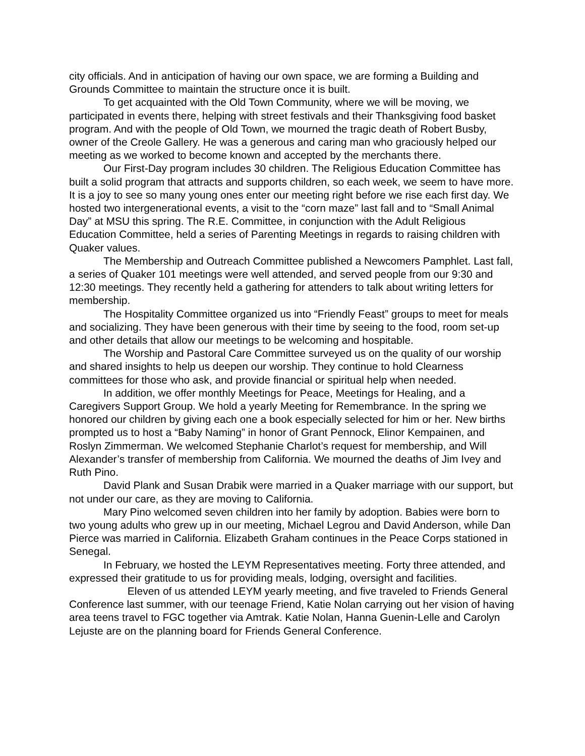city officials. And in anticipation of having our own space, we are forming a Building and Grounds Committee to maintain the structure once it is built.
To get acquainted with the Old Town Community, where we will be moving, we participated in events there, helping with street festivals and their Thanksgiving food basket program. And with the people of Old Town, we mourned the tragic death of Robert Busby, owner of the Creole Gallery. He was a generous and caring man who graciously helped our meeting as we worked to become known and accepted by the merchants there.
Our First-Day program includes 30 children. The Religious Education Committee has built a solid program that attracts and supports children, so each week, we seem to have more. It is a joy to see so many young ones enter our meeting right before we rise each first day. We hosted two intergenerational events, a visit to the “corn maze” last fall and to “Small Animal Day” at MSU this spring. The R.E. Committee, in conjunction with the Adult Religious Education Committee, held a series of Parenting Meetings in regards to raising children with Quaker values.
The Membership and Outreach Committee published a Newcomers Pamphlet. Last fall, a series of Quaker 101 meetings were well attended, and served people from our 9:30 and 12:30 meetings. They recently held a gathering for attenders to talk about writing letters for membership.
The Hospitality Committee organized us into “Friendly Feast” groups to meet for meals and socializing. They have been generous with their time by seeing to the food, room set-up and other details that allow our meetings to be welcoming and hospitable.
The Worship and Pastoral Care Committee surveyed us on the quality of our worship and shared insights to help us deepen our worship. They continue to hold Clearness committees for those who ask, and provide financial or spiritual help when needed.
In addition, we offer monthly Meetings for Peace, Meetings for Healing, and a Caregivers Support Group. We hold a yearly Meeting for Remembrance. In the spring we honored our children by giving each one a book especially selected for him or her. New births prompted us to host a “Baby Naming” in honor of Grant Pennock, Elinor Kempainen, and Roslyn Zimmerman. We welcomed Stephanie Charlot’s request for membership, and Will Alexander’s transfer of membership from California. We mourned the deaths of Jim Ivey and Ruth Pino.
David Plank and Susan Drabik were married in a Quaker marriage with our support, but not under our care, as they are moving to California.
Mary Pino welcomed seven children into her family by adoption. Babies were born to two young adults who grew up in our meeting, Michael Legrou and David Anderson, while Dan Pierce was married in California. Elizabeth Graham continues in the Peace Corps stationed in Senegal.
In February, we hosted the LEYM Representatives meeting. Forty three attended, and expressed their gratitude to us for providing meals, lodging, oversight and facilities. Eleven of us attended LEYM yearly meeting, and five traveled to Friends General Conference last summer, with our teenage Friend, Katie Nolan carrying out her vision of having area teens travel to FGC together via Amtrak. Katie Nolan, Hanna Guenin-Lelle and Carolyn Lejuste are on the planning board for Friends General Conference.